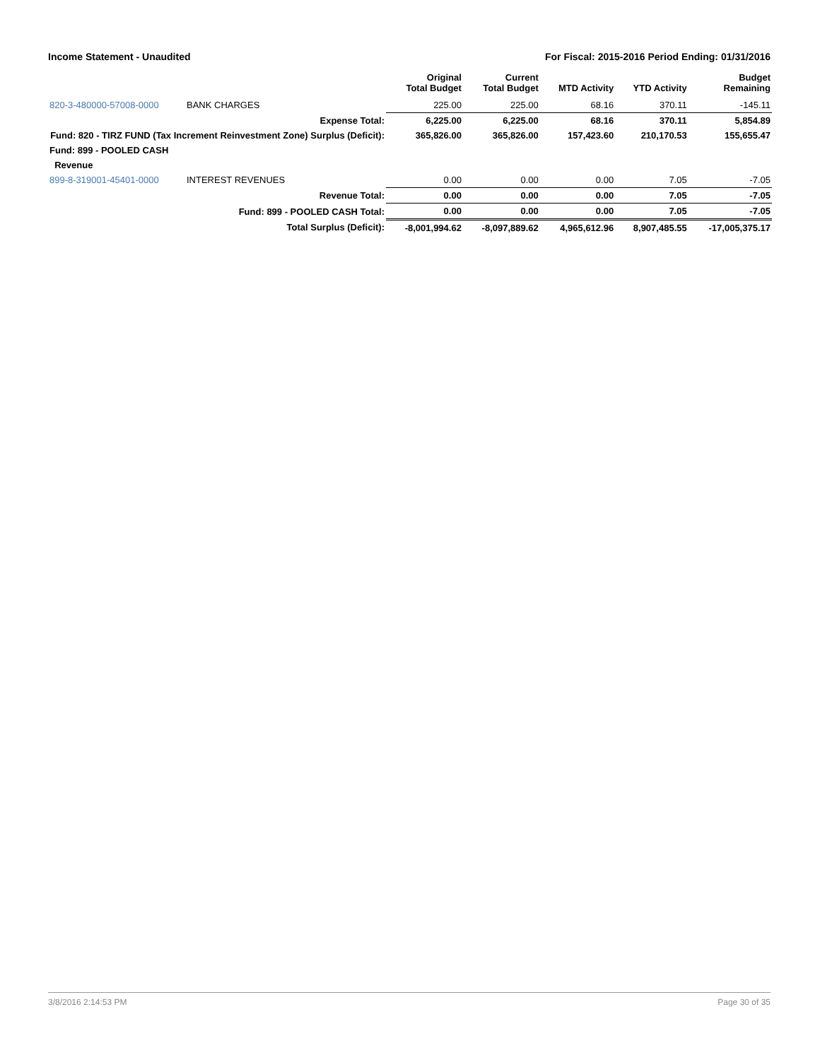Income Statement - Unaudited For Fiscal: 2015-2016 Period Ending: 01/31/2016
| | | Original Total Budget | Current Total Budget | MTD Activity | YTD Activity | Budget Remaining |
| --- | --- | --- | --- | --- | --- | --- |
| 820-3-480000-57008-0000 | BANK CHARGES | 225.00 | 225.00 | 68.16 | 370.11 | -145.11 |
| | Expense Total: | 6,225.00 | 6,225.00 | 68.16 | 370.11 | 5,854.89 |
| Fund: 820 - TIRZ FUND (Tax Increment Reinvestment Zone) Surplus (Deficit): | | 365,826.00 | 365,826.00 | 157,423.60 | 210,170.53 | 155,655.47 |
| Fund: 899 - POOLED CASH | | | | | | |
| Revenue | | | | | | |
| 899-8-319001-45401-0000 | INTEREST REVENUES | 0.00 | 0.00 | 0.00 | 7.05 | -7.05 |
| | Revenue Total: | 0.00 | 0.00 | 0.00 | 7.05 | -7.05 |
| | Fund: 899 - POOLED CASH Total: | 0.00 | 0.00 | 0.00 | 7.05 | -7.05 |
| | Total Surplus (Deficit): | -8,001,994.62 | -8,097,889.62 | 4,965,612.96 | 8,907,485.55 | -17,005,375.17 |
3/8/2016 2:14:53 PM Page 30 of 35